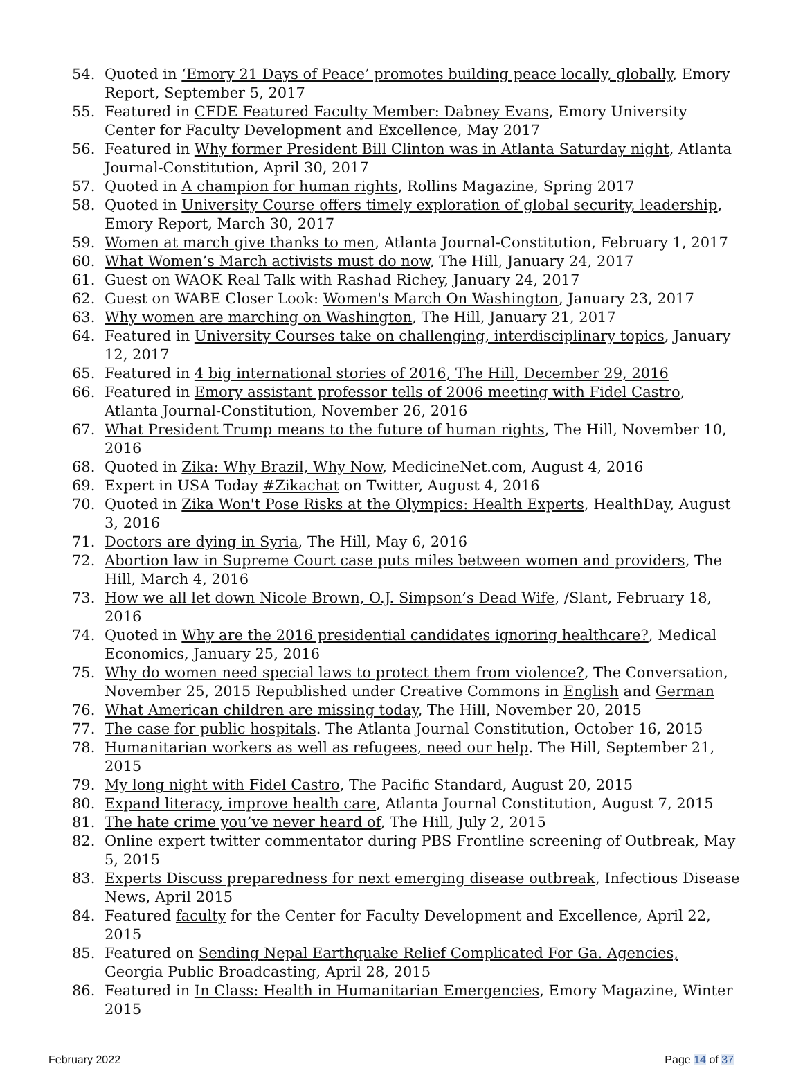54. Quoted in ‘Emory 21 Days of Peace’ promotes building peace locally, globally, Emory Report, September 5, 2017
55. Featured in CFDE Featured Faculty Member: Dabney Evans, Emory University Center for Faculty Development and Excellence, May 2017
56. Featured in Why former President Bill Clinton was in Atlanta Saturday night, Atlanta Journal-Constitution, April 30, 2017
57. Quoted in A champion for human rights, Rollins Magazine, Spring 2017
58. Quoted in University Course offers timely exploration of global security, leadership, Emory Report, March 30, 2017
59. Women at march give thanks to men, Atlanta Journal-Constitution, February 1, 2017
60. What Women’s March activists must do now, The Hill, January 24, 2017
61. Guest on WAOK Real Talk with Rashad Richey, January 24, 2017
62. Guest on WABE Closer Look: Women's March On Washington, January 23, 2017
63. Why women are marching on Washington, The Hill, January 21, 2017
64. Featured in University Courses take on challenging, interdisciplinary topics, January 12, 2017
65. Featured in 4 big international stories of 2016, The Hill, December 29, 2016
66. Featured in Emory assistant professor tells of 2006 meeting with Fidel Castro, Atlanta Journal-Constitution, November 26, 2016
67. What President Trump means to the future of human rights, The Hill, November 10, 2016
68. Quoted in Zika: Why Brazil, Why Now, MedicineNet.com, August 4, 2016
69. Expert in USA Today #Zikachat on Twitter, August 4, 2016
70. Quoted in Zika Won't Pose Risks at the Olympics: Health Experts, HealthDay, August 3, 2016
71. Doctors are dying in Syria, The Hill, May 6, 2016
72. Abortion law in Supreme Court case puts miles between women and providers, The Hill, March 4, 2016
73. How we all let down Nicole Brown, O.J. Simpson’s Dead Wife, /Slant, February 18, 2016
74. Quoted in Why are the 2016 presidential candidates ignoring healthcare?, Medical Economics, January 25, 2016
75. Why do women need special laws to protect them from violence?, The Conversation, November 25, 2015 Republished under Creative Commons in English and German
76. What American children are missing today, The Hill, November 20, 2015
77. The case for public hospitals. The Atlanta Journal Constitution, October 16, 2015
78. Humanitarian workers as well as refugees, need our help. The Hill, September 21, 2015
79. My long night with Fidel Castro, The Pacific Standard, August 20, 2015
80. Expand literacy, improve health care, Atlanta Journal Constitution, August 7, 2015
81. The hate crime you’ve never heard of, The Hill, July 2, 2015
82. Online expert twitter commentator during PBS Frontline screening of Outbreak, May 5, 2015
83. Experts Discuss preparedness for next emerging disease outbreak, Infectious Disease News, April 2015
84. Featured faculty for the Center for Faculty Development and Excellence, April 22, 2015
85. Featured on Sending Nepal Earthquake Relief Complicated For Ga. Agencies, Georgia Public Broadcasting, April 28, 2015
86. Featured in In Class: Health in Humanitarian Emergencies, Emory Magazine, Winter 2015
February 2022 Page 14 of 37